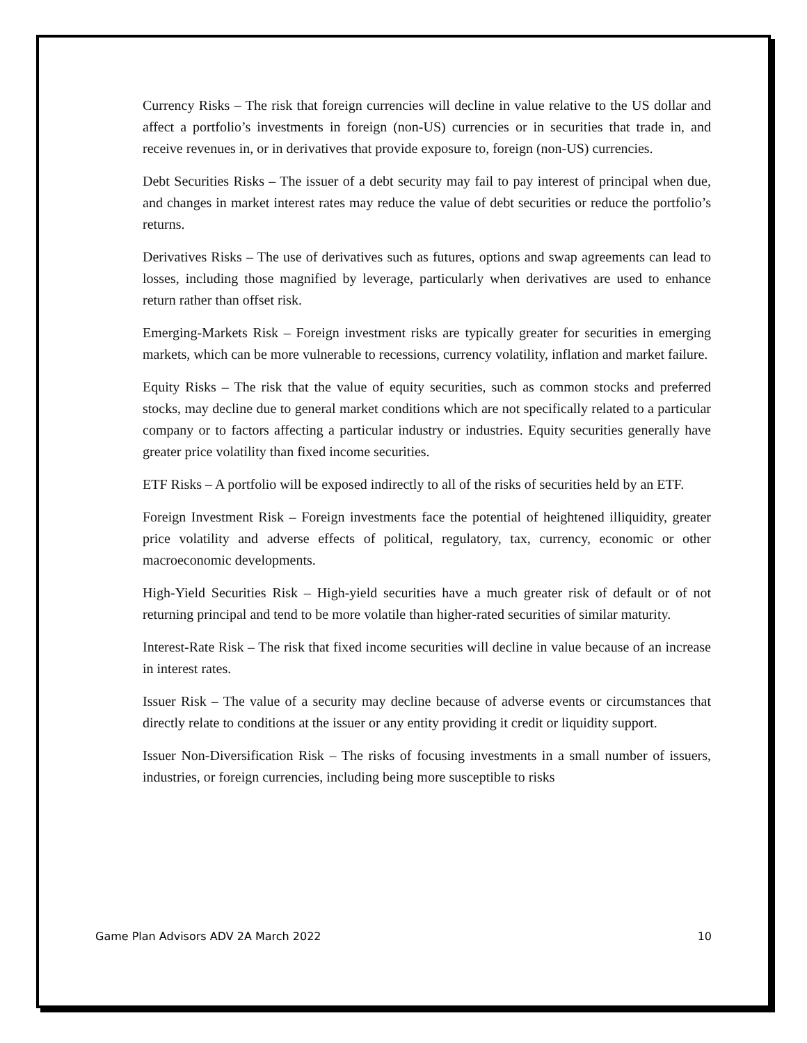Currency Risks – The risk that foreign currencies will decline in value relative to the US dollar and affect a portfolio’s investments in foreign (non-US) currencies or in securities that trade in, and receive revenues in, or in derivatives that provide exposure to, foreign (non-US) currencies.
Debt Securities Risks – The issuer of a debt security may fail to pay interest of principal when due, and changes in market interest rates may reduce the value of debt securities or reduce the portfolio’s returns.
Derivatives Risks – The use of derivatives such as futures, options and swap agreements can lead to losses, including those magnified by leverage, particularly when derivatives are used to enhance return rather than offset risk.
Emerging-Markets Risk – Foreign investment risks are typically greater for securities in emerging markets, which can be more vulnerable to recessions, currency volatility, inflation and market failure.
Equity Risks – The risk that the value of equity securities, such as common stocks and preferred stocks, may decline due to general market conditions which are not specifically related to a particular company or to factors affecting a particular industry or industries. Equity securities generally have greater price volatility than fixed income securities.
ETF Risks – A portfolio will be exposed indirectly to all of the risks of securities held by an ETF.
Foreign Investment Risk – Foreign investments face the potential of heightened illiquidity, greater price volatility and adverse effects of political, regulatory, tax, currency, economic or other macroeconomic developments.
High-Yield Securities Risk – High-yield securities have a much greater risk of default or of not returning principal and tend to be more volatile than higher-rated securities of similar maturity.
Interest-Rate Risk – The risk that fixed income securities will decline in value because of an increase in interest rates.
Issuer Risk – The value of a security may decline because of adverse events or circumstances that directly relate to conditions at the issuer or any entity providing it credit or liquidity support.
Issuer Non-Diversification Risk – The risks of focusing investments in a small number of issuers, industries, or foreign currencies, including being more susceptible to risks
Game Plan Advisors ADV 2A March 2022 10